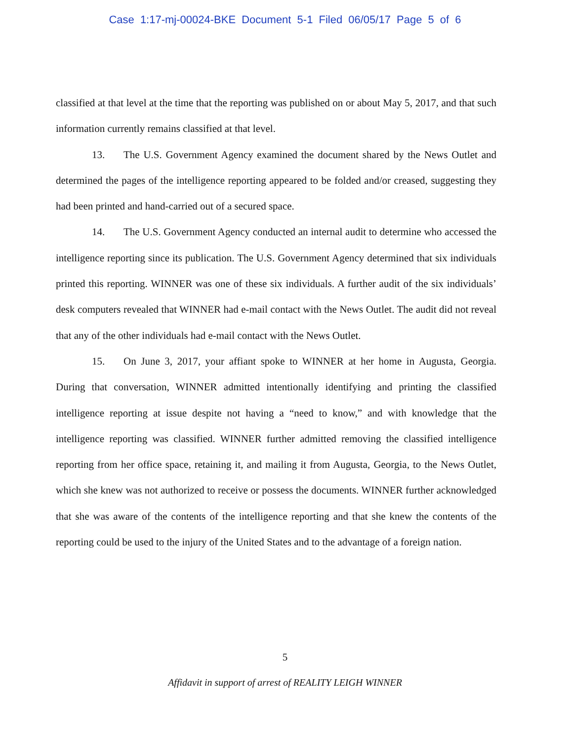Case 1:17-mj-00024-BKE Document 5-1 Filed 06/05/17 Page 5 of 6
classified at that level at the time that the reporting was published on or about May 5, 2017, and that such information currently remains classified at that level.
13. The U.S. Government Agency examined the document shared by the News Outlet and determined the pages of the intelligence reporting appeared to be folded and/or creased, suggesting they had been printed and hand-carried out of a secured space.
14. The U.S. Government Agency conducted an internal audit to determine who accessed the intelligence reporting since its publication. The U.S. Government Agency determined that six individuals printed this reporting. WINNER was one of these six individuals. A further audit of the six individuals’ desk computers revealed that WINNER had e-mail contact with the News Outlet. The audit did not reveal that any of the other individuals had e-mail contact with the News Outlet.
15. On June 3, 2017, your affiant spoke to WINNER at her home in Augusta, Georgia. During that conversation, WINNER admitted intentionally identifying and printing the classified intelligence reporting at issue despite not having a “need to know,” and with knowledge that the intelligence reporting was classified. WINNER further admitted removing the classified intelligence reporting from her office space, retaining it, and mailing it from Augusta, Georgia, to the News Outlet, which she knew was not authorized to receive or possess the documents. WINNER further acknowledged that she was aware of the contents of the intelligence reporting and that she knew the contents of the reporting could be used to the injury of the United States and to the advantage of a foreign nation.
5
Affidavit in support of arrest of REALITY LEIGH WINNER